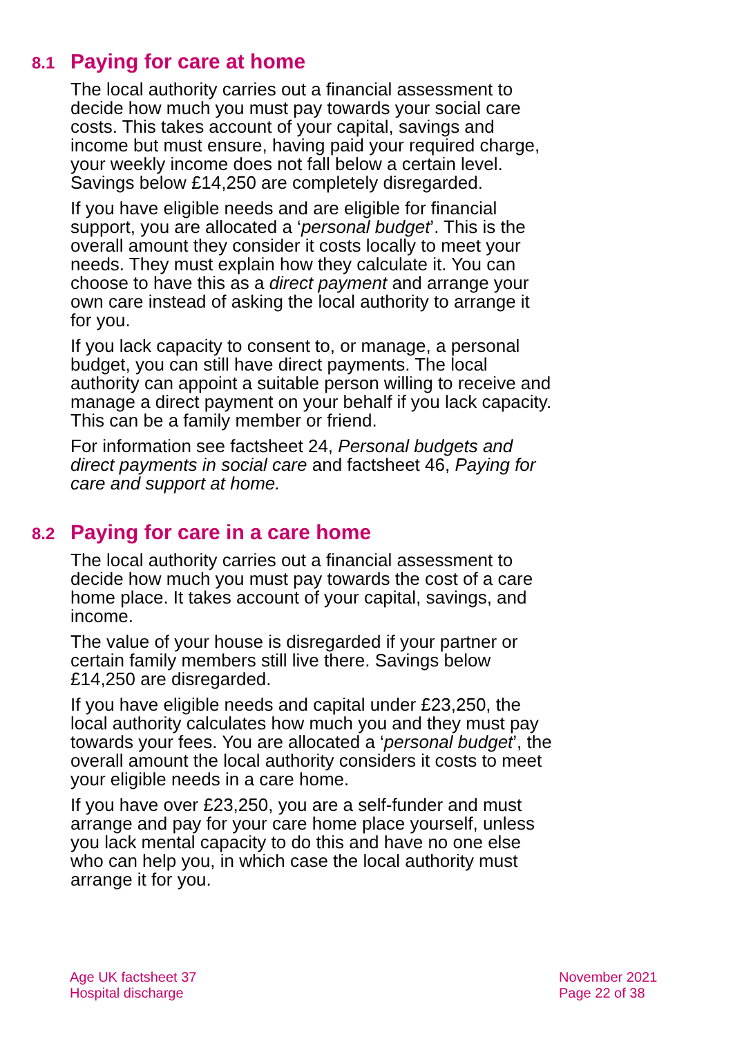8.1 Paying for care at home
The local authority carries out a financial assessment to decide how much you must pay towards your social care costs. This takes account of your capital, savings and income but must ensure, having paid your required charge, your weekly income does not fall below a certain level. Savings below £14,250 are completely disregarded.
If you have eligible needs and are eligible for financial support, you are allocated a ‘personal budget’. This is the overall amount they consider it costs locally to meet your needs. They must explain how they calculate it. You can choose to have this as a direct payment and arrange your own care instead of asking the local authority to arrange it for you.
If you lack capacity to consent to, or manage, a personal budget, you can still have direct payments. The local authority can appoint a suitable person willing to receive and manage a direct payment on your behalf if you lack capacity. This can be a family member or friend.
For information see factsheet 24, Personal budgets and direct payments in social care and factsheet 46, Paying for care and support at home.
8.2 Paying for care in a care home
The local authority carries out a financial assessment to decide how much you must pay towards the cost of a care home place. It takes account of your capital, savings, and income.
The value of your house is disregarded if your partner or certain family members still live there. Savings below £14,250 are disregarded.
If you have eligible needs and capital under £23,250, the local authority calculates how much you and they must pay towards your fees. You are allocated a ‘personal budget’, the overall amount the local authority considers it costs to meet your eligible needs in a care home.
If you have over £23,250, you are a self-funder and must arrange and pay for your care home place yourself, unless you lack mental capacity to do this and have no one else who can help you, in which case the local authority must arrange it for you.
Age UK factsheet 37
Hospital discharge
November 2021
Page 22 of 38